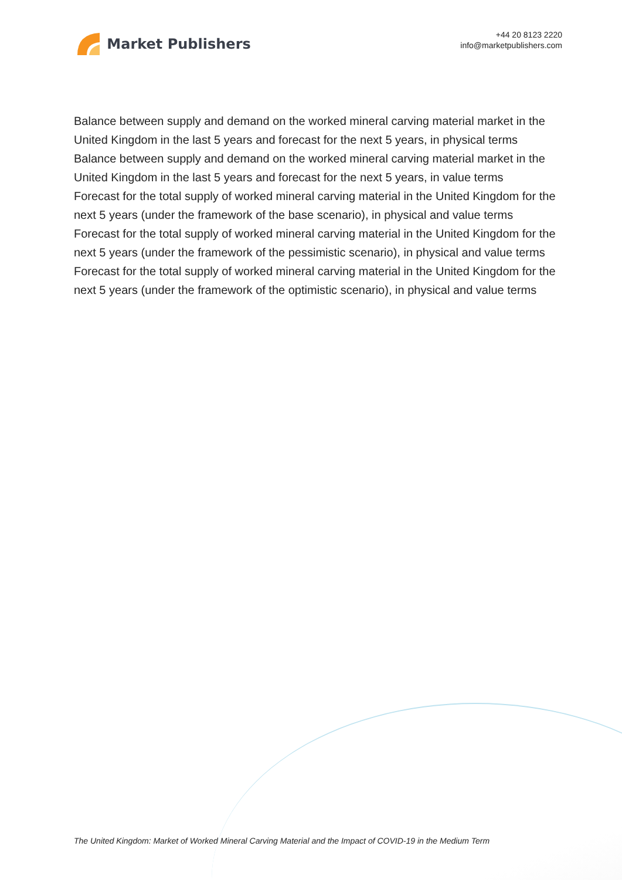Market Publishers
+44 20 8123 2220
info@marketpublishers.com
Balance between supply and demand on the worked mineral carving material market in the United Kingdom in the last 5 years and forecast for the next 5 years, in physical terms
Balance between supply and demand on the worked mineral carving material market in the United Kingdom in the last 5 years and forecast for the next 5 years, in value terms
Forecast for the total supply of worked mineral carving material in the United Kingdom for the next 5 years (under the framework of the base scenario), in physical and value terms
Forecast for the total supply of worked mineral carving material in the United Kingdom for the next 5 years (under the framework of the pessimistic scenario), in physical and value terms
Forecast for the total supply of worked mineral carving material in the United Kingdom for the next 5 years (under the framework of the optimistic scenario), in physical and value terms
The United Kingdom: Market of Worked Mineral Carving Material and the Impact of COVID-19 in the Medium Term